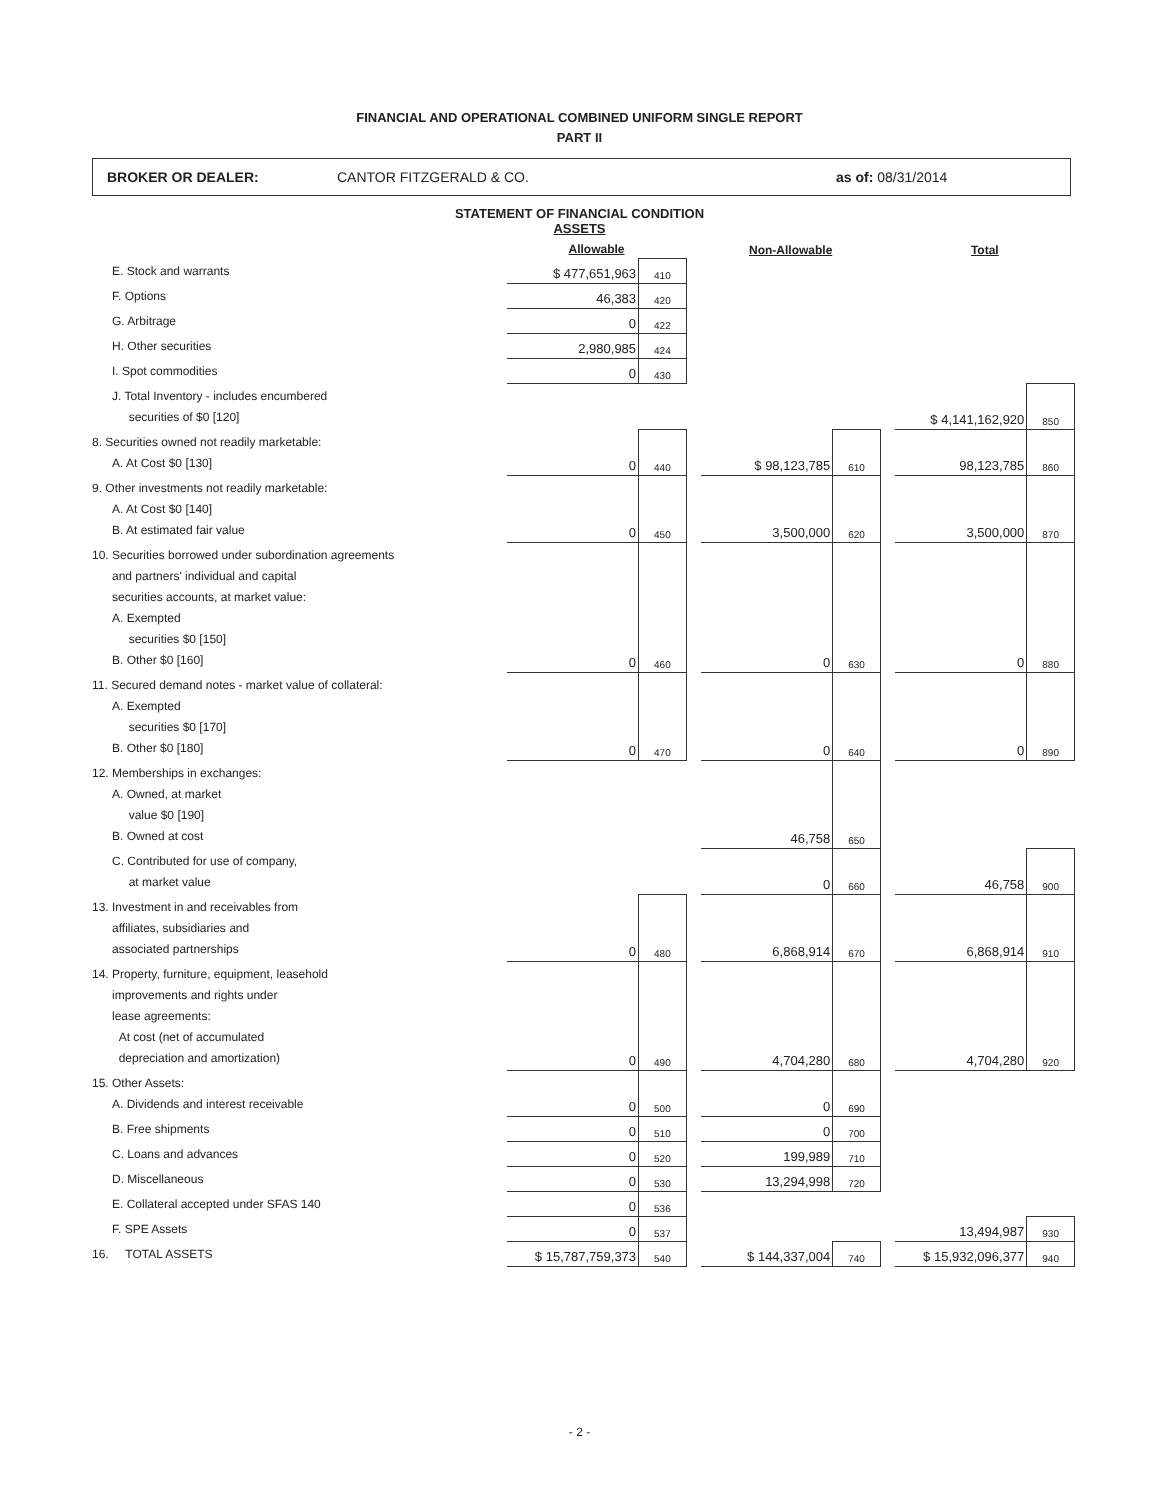FINANCIAL AND OPERATIONAL COMBINED UNIFORM SINGLE REPORT
PART II
BROKER OR DEALER: CANTOR FITZGERALD & CO. as of: 08/31/2014
STATEMENT OF FINANCIAL CONDITION
ASSETS
| | Allowable | | | Non-Allowable | | | Total | |
| --- | --- | --- | --- | --- | --- | --- | --- | --- |
| E. Stock and warrants | $ 477,651,963 | 410 | | | | | | |
| F. Options | 46,383 | 420 | | | | | | |
| G. Arbitrage | 0 | 422 | | | | | | |
| H. Other securities | 2,980,985 | 424 | | | | | | |
| I. Spot commodities | 0 | 430 | | | | | | |
| J. Total Inventory - includes encumbered securities of $0 [120] | | | | | | | $ 4,141,162,920 | 850 |
| 8. Securities owned not readily marketable: A. At Cost $0 [130] | 0 | 440 | | $ 98,123,785 | 610 | | 98,123,785 | 860 |
| 9. Other investments not readily marketable: A. At Cost $0 [140] B. At estimated fair value | 0 | 450 | | 3,500,000 | 620 | | 3,500,000 | 870 |
| 10. Securities borrowed under subordination agreements and partners' individual and capital securities accounts, at market value: A. Exempted securities $0 [150] B. Other $0 [160] | 0 | 460 | | 0 | 630 | | 0 | 880 |
| 11. Secured demand notes - market value of collateral: A. Exempted securities $0 [170] B. Other $0 [180] | 0 | 470 | | 0 | 640 | | 0 | 890 |
| 12. Memberships in exchanges: A. Owned, at market value $0 [190] B. Owned at cost | | | | 46,758 | 650 | | | |
| C. Contributed for use of company, at market value | | | | 0 | 660 | | 46,758 | 900 |
| 13. Investment in and receivables from affiliates, subsidiaries and associated partnerships | 0 | 480 | | 6,868,914 | 670 | | 6,868,914 | 910 |
| 14. Property, furniture, equipment, leasehold improvements and rights under lease agreements: At cost (net of accumulated depreciation and amortization) | 0 | 490 | | 4,704,280 | 680 | | 4,704,280 | 920 |
| 15. Other Assets: A. Dividends and interest receivable | 0 | 500 | | 0 | 690 | | | |
| B. Free shipments | 0 | 510 | | 0 | 700 | | | |
| C. Loans and advances | 0 | 520 | | 199,989 | 710 | | | |
| D. Miscellaneous | 0 | 530 | | 13,294,998 | 720 | | | |
| E. Collateral accepted under SFAS 140 | 0 | 536 | | | | | | |
| F. SPE Assets | 0 | 537 | | | | | 13,494,987 | 930 |
| 16. TOTAL ASSETS | $ 15,787,759,373 | 540 | | $ 144,337,004 | 740 | | $ 15,932,096,377 | 940 |
- 2 -